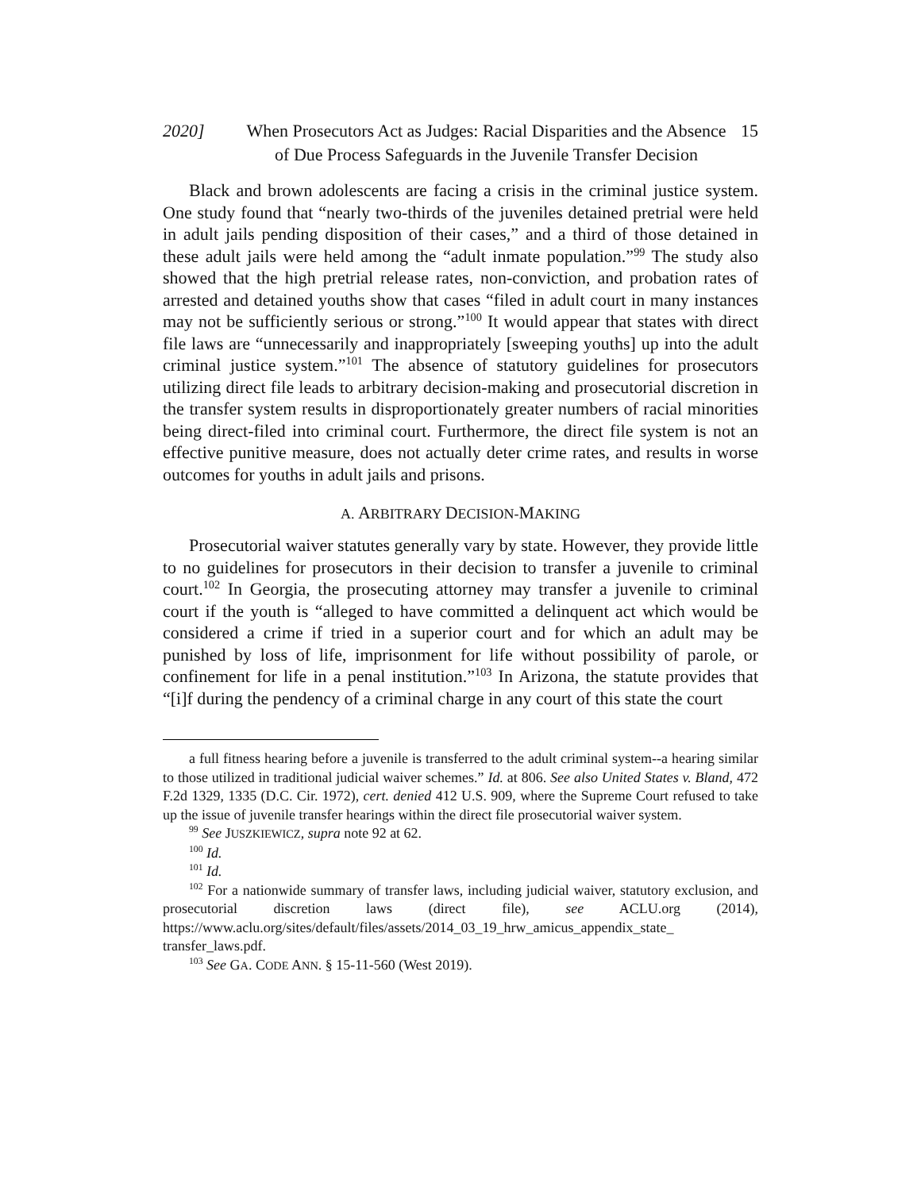2020] When Prosecutors Act as Judges: Racial Disparities and the Absence of Due Process Safeguards in the Juvenile Transfer Decision
15
Black and brown adolescents are facing a crisis in the criminal justice system. One study found that “nearly two-thirds of the juveniles detained pretrial were held in adult jails pending disposition of their cases,” and a third of those detained in these adult jails were held among the “adult inmate population.”<sup>99</sup> The study also showed that the high pretrial release rates, non-conviction, and probation rates of arrested and detained youths show that cases “filed in adult court in many instances may not be sufficiently serious or strong.”<sup>100</sup> It would appear that states with direct file laws are “unnecessarily and inappropriately [sweeping youths] up into the adult criminal justice system.”<sup>101</sup> The absence of statutory guidelines for prosecutors utilizing direct file leads to arbitrary decision-making and prosecutorial discretion in the transfer system results in disproportionately greater numbers of racial minorities being direct-filed into criminal court. Furthermore, the direct file system is not an effective punitive measure, does not actually deter crime rates, and results in worse outcomes for youths in adult jails and prisons.
A. ARBITRARY DECISION-MAKING
Prosecutorial waiver statutes generally vary by state. However, they provide little to no guidelines for prosecutors in their decision to transfer a juvenile to criminal court.<sup>102</sup> In Georgia, the prosecuting attorney may transfer a juvenile to criminal court if the youth is “alleged to have committed a delinquent act which would be considered a crime if tried in a superior court and for which an adult may be punished by loss of life, imprisonment for life without possibility of parole, or confinement for life in a penal institution.”<sup>103</sup> In Arizona, the statute provides that “[i]f during the pendency of a criminal charge in any court of this state the court
a full fitness hearing before a juvenile is transferred to the adult criminal system--a hearing similar to those utilized in traditional judicial waiver schemes.” Id. at 806. See also United States v. Bland, 472 F.2d 1329, 1335 (D.C. Cir. 1972), cert. denied 412 U.S. 909, where the Supreme Court refused to take up the issue of juvenile transfer hearings within the direct file prosecutorial waiver system.
<sup>99</sup> See JUSZKIEWICZ, supra note 92 at 62.
<sup>100</sup> Id.
<sup>101</sup> Id.
<sup>102</sup> For a nationwide summary of transfer laws, including judicial waiver, statutory exclusion, and prosecutorial discretion laws (direct file), see ACLU.org (2014), https://www.aclu.org/sites/default/files/assets/2014_03_19_hrw_amicus_appendix_state_ transfer_laws.pdf.
<sup>103</sup> See GA. CODE ANN. § 15-11-560 (West 2019).